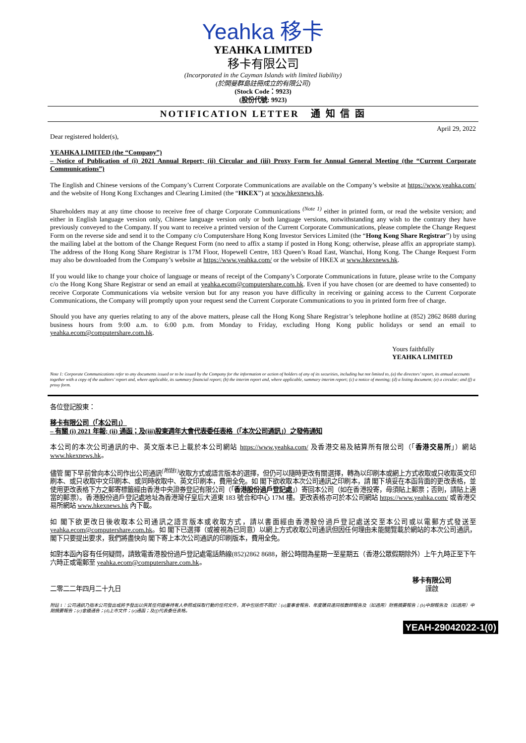Yeahka 移卡
YEAHKA LIMITED
移卡有限公司
(Incorporated in the Cayman Islands with limited liability)
(於開曼群島註冊成立的有限公司)
(Stock Code：9923)
(股份代號: 9923)
NOTIFICATION LETTER 通 知 信 函
April 29, 2022
Dear registered holder(s),
YEAHKA LIMITED (the “Company”)
– Notice of Publication of (i) 2021 Annual Report; (ii) Circular and (iii) Proxy Form for Annual General Meeting (the “Current Corporate Communications”)
The English and Chinese versions of the Company’s Current Corporate Communications are available on the Company’s website at https://www.yeahka.com/ and the website of Hong Kong Exchanges and Clearing Limited (the “HKEX”) at www.hkexnews.hk.
Shareholders may at any time choose to receive free of charge Corporate Communications <sup>(Note 1)</sup> either in printed form, or read the website version; and either in English language version only, Chinese language version only or both language versions, notwithstanding any wish to the contrary they have previously conveyed to the Company. If you want to receive a printed version of the Current Corporate Communications, please complete the Change Request Form on the reverse side and send it to the Company c/o Computershare Hong Kong Investor Services Limited (the “Hong Kong Share Registrar”) by using the mailing label at the bottom of the Change Request Form (no need to affix a stamp if posted in Hong Kong; otherwise, please affix an appropriate stamp). The address of the Hong Kong Share Registrar is 17M Floor, Hopewell Centre, 183 Queen’s Road East, Wanchai, Hong Kong. The Change Request Form may also be downloaded from the Company’s website at https://www.yeahka.com/ or the website of HKEX at www.hkexnews.hk.
If you would like to change your choice of language or means of receipt of the Company’s Corporate Communications in future, please write to the Company c/o the Hong Kong Share Registrar or send an email at yeahka.ecom@computershare.com.hk. Even if you have chosen (or are deemed to have consented) to receive Corporate Communications via website version but for any reason you have difficulty in receiving or gaining access to the Current Corporate Communications, the Company will promptly upon your request send the Current Corporate Communications to you in printed form free of charge.
Should you have any queries relating to any of the above matters, please call the Hong Kong Share Registrar’s telephone hotline at (852) 2862 8688 during business hours from 9:00 a.m. to 6:00 p.m. from Monday to Friday, excluding Hong Kong public holidays or send an email to yeahka.ecom@computershare.com.hk.
Yours faithfully
YEAHKA LIMITED
Note 1: Corporate Communications refer to any documents issued or to be issued by the Company for the information or action of holders of any of its securities, including but not limited to, (a) the directors’ report, its annual accounts together with a copy of the auditors’ report and, where applicable, its summary financial report; (b) the interim report and, where applicable, summary interim report; (c) a notice of meeting; (d) a listing document; (e) a circular; and (f) a proxy form.
各位登記股東：
移卡有限公司（「本公司」）
– 有關 (i) 2021 年報; (ii) 通函；及(iii)股東週年大會代表委任表格（「本次公司通訊」）之發佈通知
本公司的本次公司通訊的中、英文版本已上載於本公司網站 https://www.yeahka.com/ 及香港交易及結算所有限公司（「香港交易所」）網站 www.hkexnews.hk。
儘管 閣下早前曾向本公司作出公司通訊<sup>(附註1)</sup>收取方式或語言版本的選擇，但仍可以隨時更改有關選擇，轉為以印刷本或網上方式收取或只收取英文印刷本、或只收取中文印刷本、或同時收取中、英文印刷本，費用全免。如 閣下欲收取本次公司通訊之印刷本，請 閣下填妥在本函背面的更改表格，並使用更改表格下方之郵寄標籤經由香港中央證券登記有限公司（「香港股份過戶登記處」）寄回本公司（如在香港投寄，毋須貼上郵票；否則，請貼上適當的郵票）。香港股份過戶登記處地址為香港灣仔皇后大道東 183 號合和中心 17M 樓。更改表格亦可於本公司網站 https://www.yeahka.com/ 或香港交易所網站 www.hkexnews.hk 內下載。
如 閣下欲更改日後收取本公司通訊之語言版本或收取方式，請以書面經由香港股份過戶登記處送交至本公司或以電郵方式發送至 yeahka.ecom@computershare.com.hk。如 閣下已選擇（或被視為已同意）以網上方式收取公司通訊但因任何理由未能閱覽載於網站的本次公司通訊， 閣下只要提出要求，我們將盡快向 閣下寄上本次公司通訊的印刷版本，費用全免。
如對本函內容有任何疑問，請致電香港股份過戶登記處電話熱線(852)2862 8688，辦公時間為星期一至星期五（香港公眾假期除外）上午九時正至下午六時正或電郵至 yeahka.ecom@computershare.com.hk。
二零二二年四月二十九日
移卡有限公司
謹啟
附註 1：公司通訊乃指本公司發出或將予發出以供其任何證券持有人參照或採取行動的任何文件，其中包括但不限於：(a)董事會報告、年度賬目連同核數師報告及（如適用）財務摘要報告；(b)中期報告及（如適用）中期摘要報告；(c)會議通告；(d)上市文件；(e)通函；及(f)代表委任表格。
YEAH-29042022-1(0)